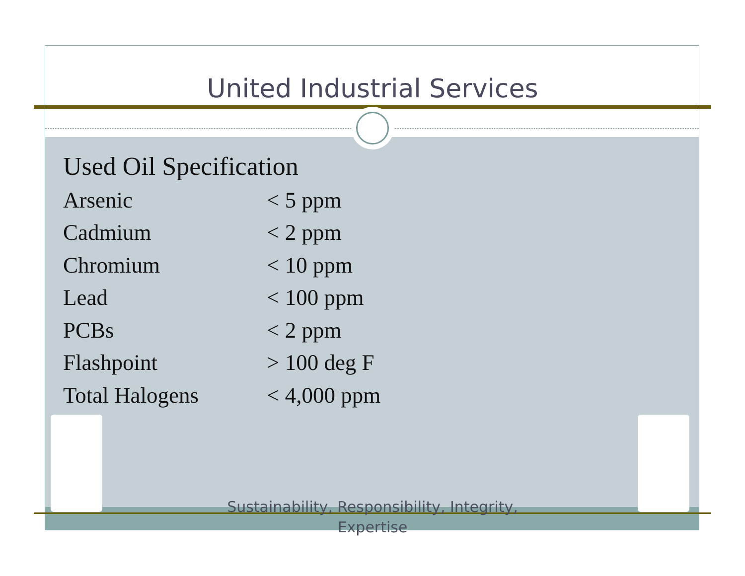United Industrial Services
Used Oil Specification
| Arsenic | < 5 ppm |
| Cadmium | < 2 ppm |
| Chromium | < 10 ppm |
| Lead | < 100 ppm |
| PCBs | < 2 ppm |
| Flashpoint | > 100 deg F |
| Total Halogens | < 4,000 ppm |
Sustainability, Responsibility, Integrity,
Expertise